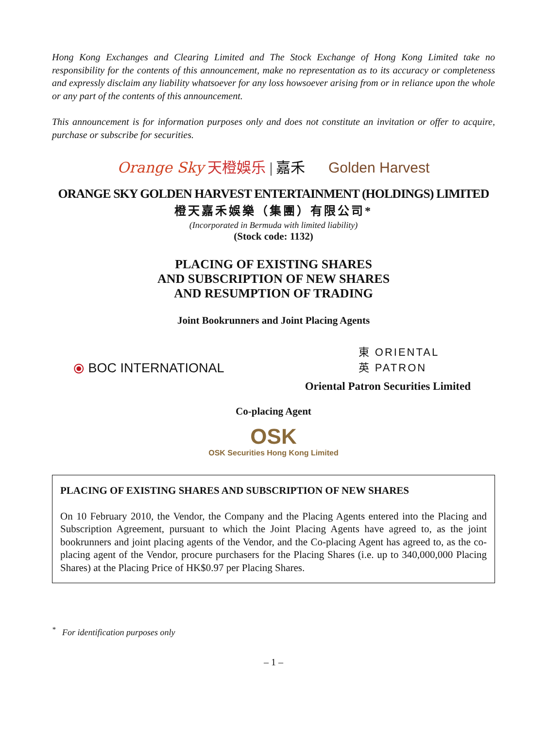Hong Kong Exchanges and Clearing Limited and The Stock Exchange of Hong Kong Limited take no responsibility for the contents of this announcement, make no representation as to its accuracy or completeness and expressly disclaim any liability whatsoever for any loss howsoever arising from or in reliance upon the whole or any part of the contents of this announcement.
This announcement is for information purposes only and does not constitute an invitation or offer to acquire, purchase or subscribe for securities.
Orange Sky 天橙娛乐 | 嘉禾 Golden Harvest
ORANGE SKY GOLDEN HARVEST ENTERTAINMENT (HOLDINGS) LIMITED
橙天嘉禾娛樂（集團）有限公司*
(Incorporated in Bermuda with limited liability)
(Stock code: 1132)
PLACING OF EXISTING SHARES
AND SUBSCRIPTION OF NEW SHARES
AND RESUMPTION OF TRADING
Joint Bookrunners and Joint Placing Agents
⦿ BOC INTERNATIONAL
東 ORIENTAL
英 PATRON
Oriental Patron Securities Limited
Co-placing Agent
OSK
OSK Securities Hong Kong Limited
PLACING OF EXISTING SHARES AND SUBSCRIPTION OF NEW SHARES
On 10 February 2010, the Vendor, the Company and the Placing Agents entered into the Placing and Subscription Agreement, pursuant to which the Joint Placing Agents have agreed to, as the joint bookrunners and joint placing agents of the Vendor, and the Co-placing Agent has agreed to, as the co-placing agent of the Vendor, procure purchasers for the Placing Shares (i.e. up to 340,000,000 Placing Shares) at the Placing Price of HK$0.97 per Placing Shares.
<sup>*</sup> For identification purposes only
– 1 –